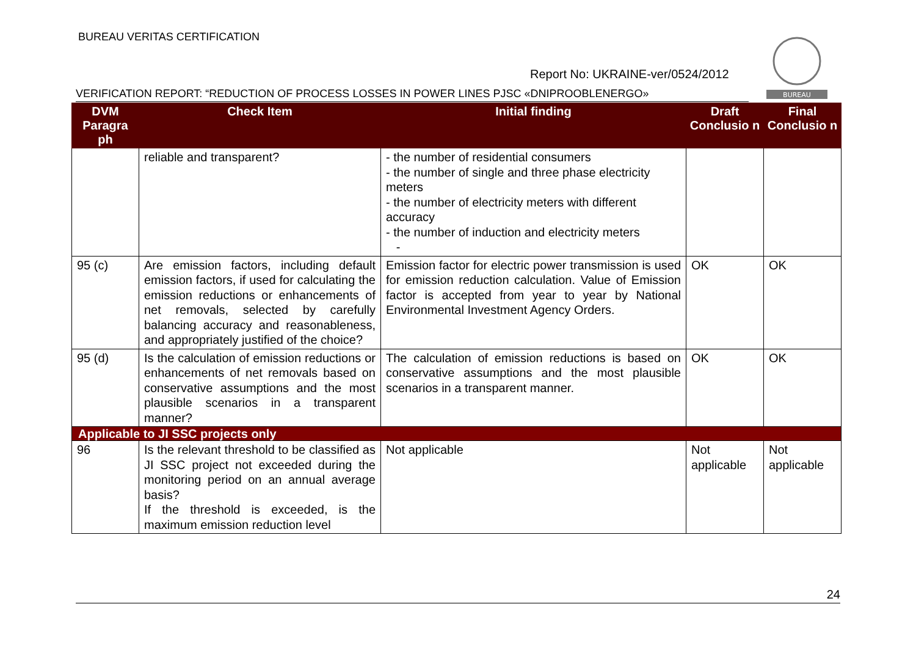BUREAU VERITAS CERTIFICATION
Report No: UKRAINE-ver/0524/2012
VERIFICATION REPORT: “REDUCTION OF PROCESS LOSSES IN POWER LINES PJSC «DNIPROOBLENERGO»
BUREAU
| DVM Paragra ph | Check Item | Initial finding | Draft Conclusio n | Final Conclusio n |
| --- | --- | --- | --- | --- |
| | reliable and transparent? | - the number of residential consumers - the number of single and three phase electricity meters - the number of electricity meters with different accuracy - the number of induction and electricity meters - | | |
| 95 (c) | Are emission factors, including default emission factors, if used for calculating the emission reductions or enhancements of net removals, selected by carefully balancing accuracy and reasonableness, and appropriately justified of the choice? | Emission factor for electric power transmission is used for emission reduction calculation. Value of Emission factor is accepted from year to year by National Environmental Investment Agency Orders. | OK | OK |
| 95 (d) | Is the calculation of emission reductions or enhancements of net removals based on conservative assumptions and the most plausible scenarios in a transparent manner? | The calculation of emission reductions is based on conservative assumptions and the most plausible scenarios in a transparent manner. | OK | OK |
| Applicable to JI SSC projects only | | | | |
| 96 | Is the relevant threshold to be classified as JI SSC project not exceeded during the monitoring period on an annual average basis? If the threshold is exceeded, is the maximum emission reduction level | Not applicable | Not applicable | Not applicable |
24